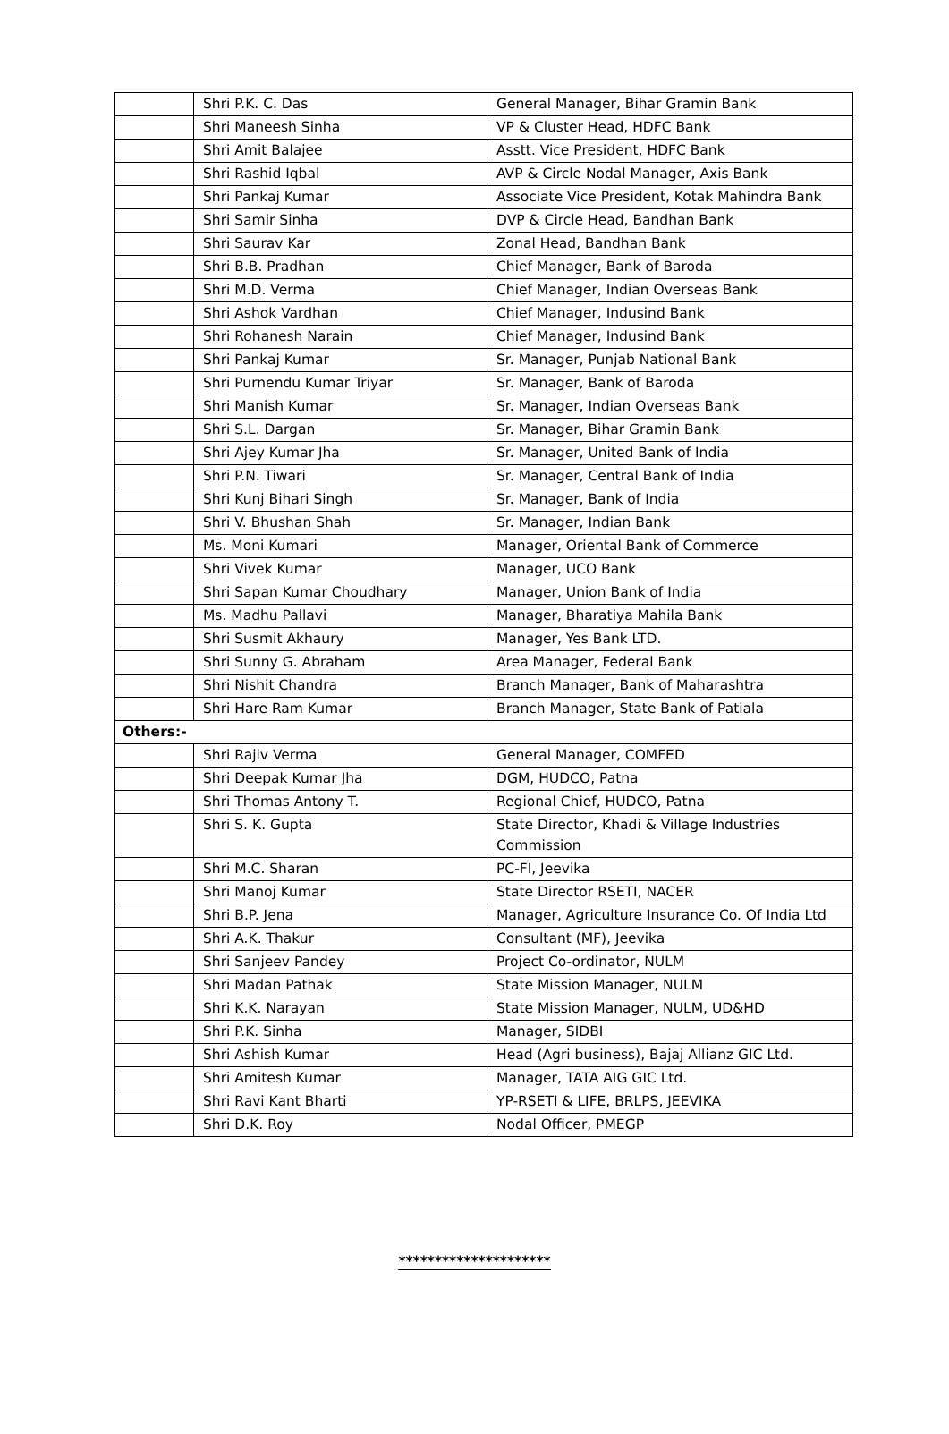| | Shri P.K. C. Das | General Manager, Bihar Gramin Bank |
| | Shri Maneesh Sinha | VP & Cluster Head, HDFC Bank |
| | Shri Amit Balajee | Asstt. Vice President, HDFC Bank |
| | Shri Rashid Iqbal | AVP & Circle Nodal Manager, Axis Bank |
| | Shri Pankaj Kumar | Associate Vice President, Kotak Mahindra Bank |
| | Shri Samir Sinha | DVP & Circle Head, Bandhan Bank |
| | Shri Saurav Kar | Zonal Head, Bandhan Bank |
| | Shri B.B. Pradhan | Chief Manager, Bank of Baroda |
| | Shri M.D. Verma | Chief Manager, Indian Overseas Bank |
| | Shri Ashok Vardhan | Chief Manager, Indusind Bank |
| | Shri Rohanesh Narain | Chief Manager, Indusind Bank |
| | Shri Pankaj Kumar | Sr. Manager, Punjab National Bank |
| | Shri Purnendu Kumar Triyar | Sr. Manager, Bank of Baroda |
| | Shri Manish Kumar | Sr. Manager, Indian Overseas Bank |
| | Shri S.L. Dargan | Sr. Manager, Bihar Gramin Bank |
| | Shri Ajey Kumar Jha | Sr. Manager, United Bank of India |
| | Shri P.N. Tiwari | Sr. Manager, Central Bank of India |
| | Shri Kunj Bihari Singh | Sr. Manager, Bank of India |
| | Shri V. Bhushan Shah | Sr. Manager, Indian Bank |
| | Ms. Moni Kumari | Manager, Oriental Bank of Commerce |
| | Shri Vivek Kumar | Manager, UCO Bank |
| | Shri Sapan Kumar Choudhary | Manager, Union Bank of India |
| | Ms. Madhu Pallavi | Manager, Bharatiya Mahila Bank |
| | Shri Susmit Akhaury | Manager, Yes Bank LTD. |
| | Shri Sunny G. Abraham | Area Manager, Federal Bank |
| | Shri Nishit Chandra | Branch Manager, Bank of Maharashtra |
| | Shri Hare Ram Kumar | Branch Manager, State Bank of Patiala |
| Others:- | | |
| | Shri Rajiv Verma | General Manager, COMFED |
| | Shri Deepak Kumar Jha | DGM, HUDCO, Patna |
| | Shri Thomas Antony T. | Regional Chief, HUDCO, Patna |
| | Shri S. K. Gupta | State Director, Khadi & Village Industries Commission |
| | Shri M.C. Sharan | PC-FI, Jeevika |
| | Shri Manoj Kumar | State Director RSETI, NACER |
| | Shri B.P. Jena | Manager, Agriculture Insurance Co. Of India Ltd |
| | Shri A.K. Thakur | Consultant (MF), Jeevika |
| | Shri Sanjeev Pandey | Project Co-ordinator, NULM |
| | Shri Madan Pathak | State Mission Manager, NULM |
| | Shri K.K. Narayan | State Mission Manager, NULM, UD&HD |
| | Shri P.K. Sinha | Manager, SIDBI |
| | Shri Ashish Kumar | Head (Agri business), Bajaj Allianz GIC Ltd. |
| | Shri Amitesh Kumar | Manager, TATA AIG GIC Ltd. |
| | Shri Ravi Kant Bharti | YP-RSETI & LIFE, BRLPS, JEEVIKA |
| | Shri D.K. Roy | Nodal Officer, PMEGP |
*********************